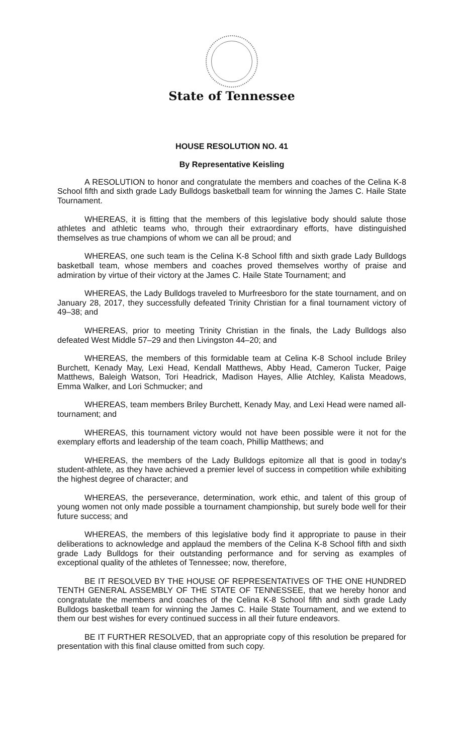State of Tennessee
HOUSE RESOLUTION NO. 41
By Representative Keisling
A RESOLUTION to honor and congratulate the members and coaches of the Celina K-8 School fifth and sixth grade Lady Bulldogs basketball team for winning the James C. Haile State Tournament.
WHEREAS, it is fitting that the members of this legislative body should salute those athletes and athletic teams who, through their extraordinary efforts, have distinguished themselves as true champions of whom we can all be proud; and
WHEREAS, one such team is the Celina K-8 School fifth and sixth grade Lady Bulldogs basketball team, whose members and coaches proved themselves worthy of praise and admiration by virtue of their victory at the James C. Haile State Tournament; and
WHEREAS, the Lady Bulldogs traveled to Murfreesboro for the state tournament, and on January 28, 2017, they successfully defeated Trinity Christian for a final tournament victory of 49–38; and
WHEREAS, prior to meeting Trinity Christian in the finals, the Lady Bulldogs also defeated West Middle 57–29 and then Livingston 44–20; and
WHEREAS, the members of this formidable team at Celina K-8 School include Briley Burchett, Kenady May, Lexi Head, Kendall Matthews, Abby Head, Cameron Tucker, Paige Matthews, Baleigh Watson, Tori Headrick, Madison Hayes, Allie Atchley, Kalista Meadows, Emma Walker, and Lori Schmucker; and
WHEREAS, team members Briley Burchett, Kenady May, and Lexi Head were named all-tournament; and
WHEREAS, this tournament victory would not have been possible were it not for the exemplary efforts and leadership of the team coach, Phillip Matthews; and
WHEREAS, the members of the Lady Bulldogs epitomize all that is good in today's student-athlete, as they have achieved a premier level of success in competition while exhibiting the highest degree of character; and
WHEREAS, the perseverance, determination, work ethic, and talent of this group of young women not only made possible a tournament championship, but surely bode well for their future success; and
WHEREAS, the members of this legislative body find it appropriate to pause in their deliberations to acknowledge and applaud the members of the Celina K-8 School fifth and sixth grade Lady Bulldogs for their outstanding performance and for serving as examples of exceptional quality of the athletes of Tennessee; now, therefore,
BE IT RESOLVED BY THE HOUSE OF REPRESENTATIVES OF THE ONE HUNDRED TENTH GENERAL ASSEMBLY OF THE STATE OF TENNESSEE, that we hereby honor and congratulate the members and coaches of the Celina K-8 School fifth and sixth grade Lady Bulldogs basketball team for winning the James C. Haile State Tournament, and we extend to them our best wishes for every continued success in all their future endeavors.
BE IT FURTHER RESOLVED, that an appropriate copy of this resolution be prepared for presentation with this final clause omitted from such copy.